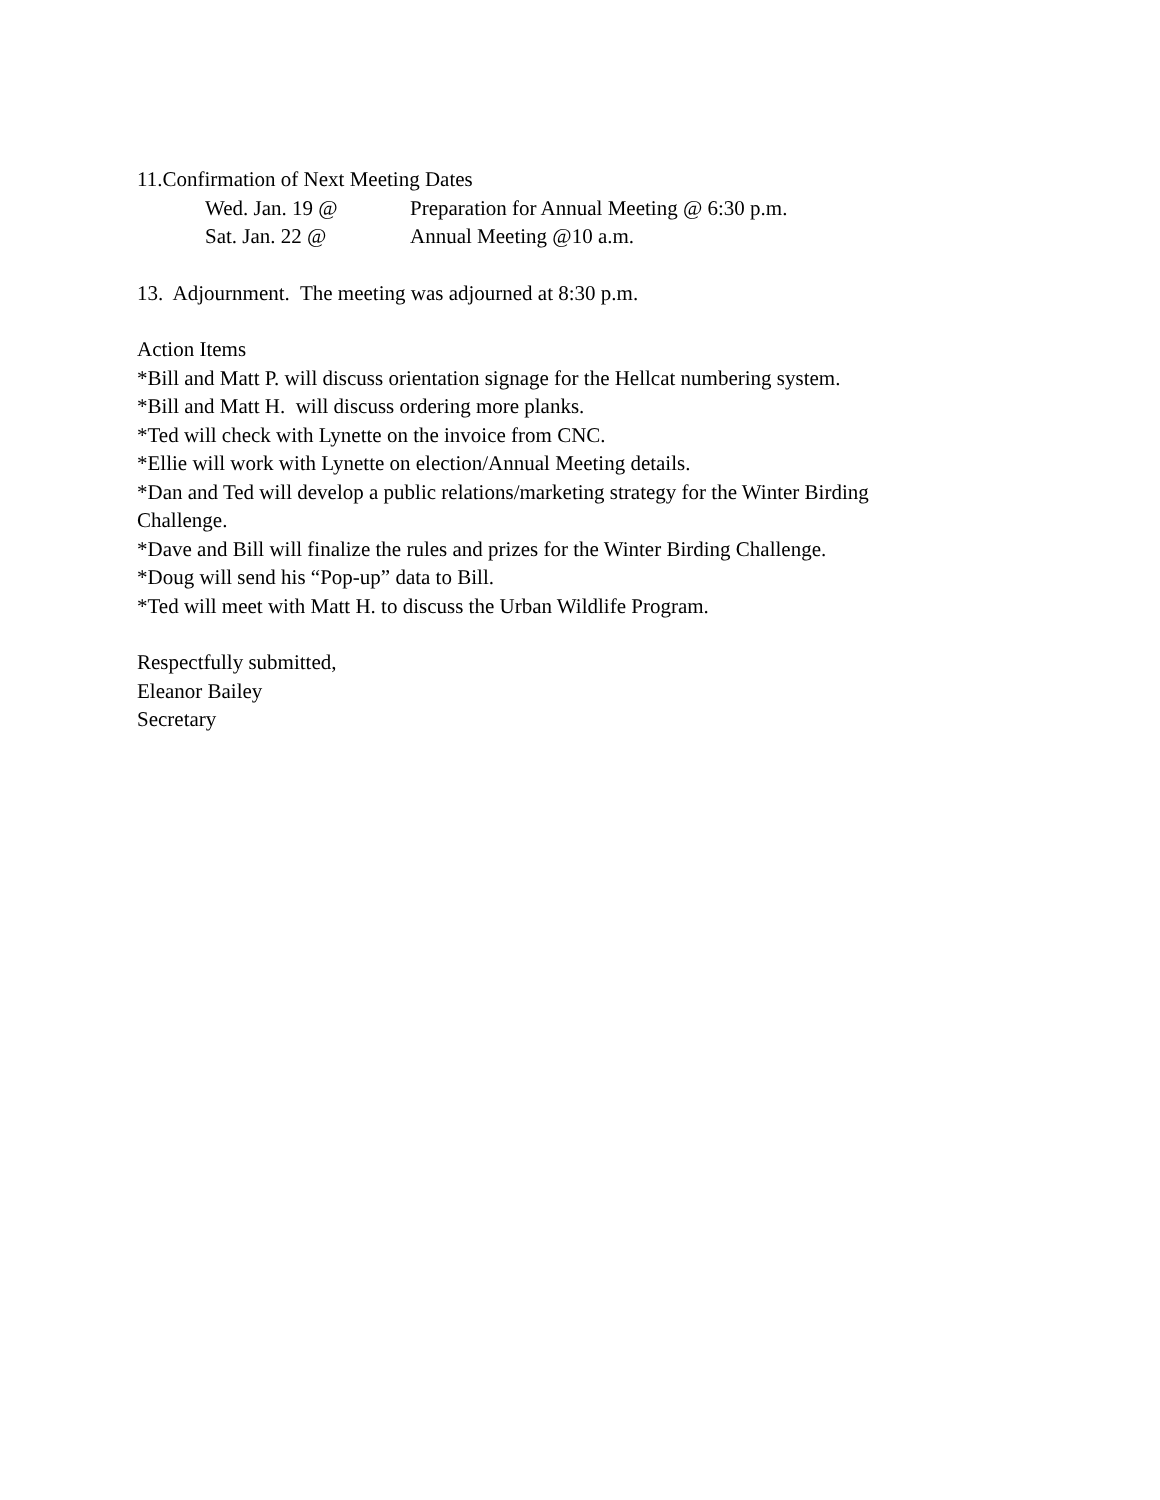11.Confirmation of Next Meeting Dates
Wed. Jan. 19 @ Preparation for Annual Meeting @ 6:30 p.m.
Sat. Jan. 22 @ Annual Meeting @10 a.m.
13. Adjournment. The meeting was adjourned at 8:30 p.m.
Action Items
*Bill and Matt P. will discuss orientation signage for the Hellcat numbering system.
*Bill and Matt H. will discuss ordering more planks.
*Ted will check with Lynette on the invoice from CNC.
*Ellie will work with Lynette on election/Annual Meeting details.
*Dan and Ted will develop a public relations/marketing strategy for the Winter Birding Challenge.
*Dave and Bill will finalize the rules and prizes for the Winter Birding Challenge.
*Doug will send his “Pop-up” data to Bill.
*Ted will meet with Matt H. to discuss the Urban Wildlife Program.
Respectfully submitted,
Eleanor Bailey
Secretary